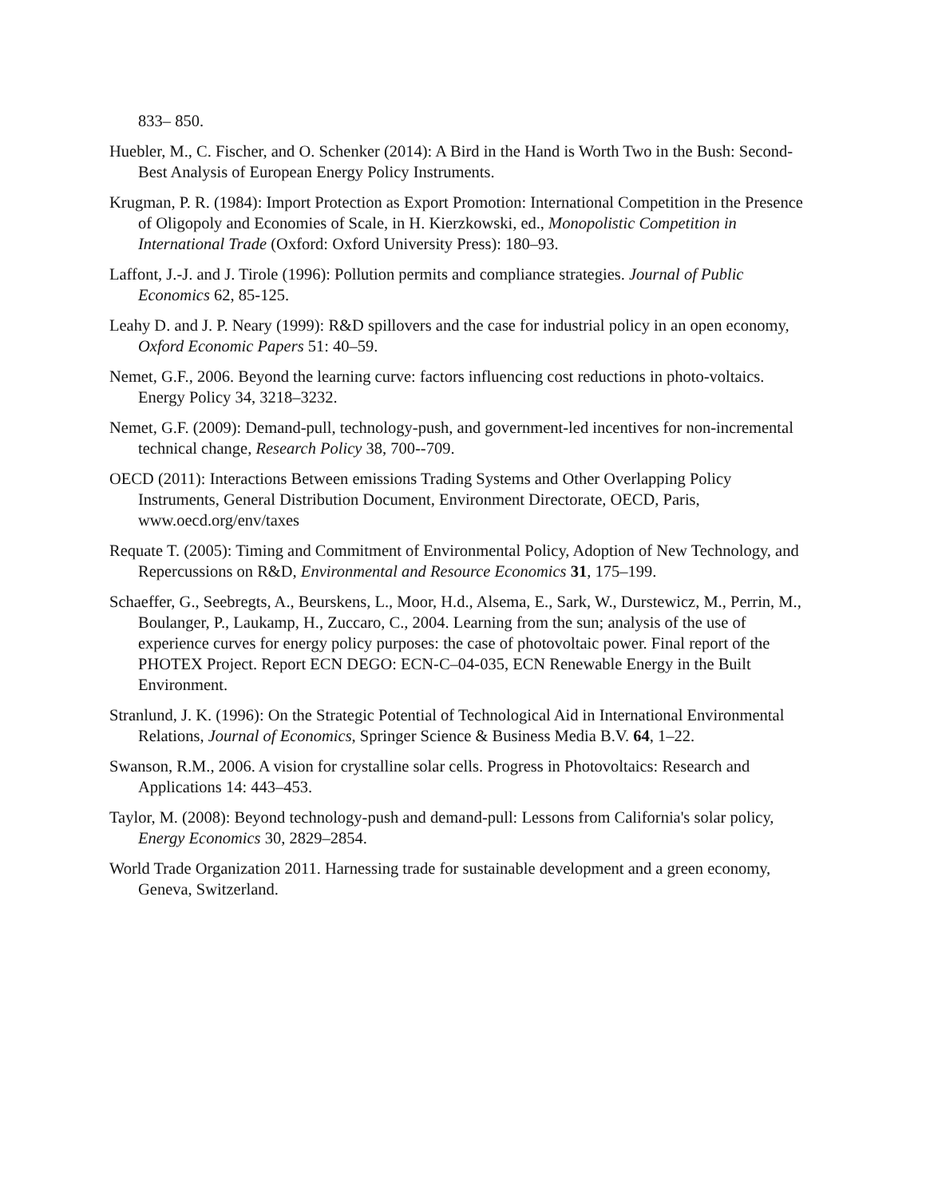833– 850.
Huebler, M., C. Fischer, and O. Schenker (2014): A Bird in the Hand is Worth Two in the Bush: Second-Best Analysis of European Energy Policy Instruments.
Krugman, P. R. (1984): Import Protection as Export Promotion: International Competition in the Presence of Oligopoly and Economies of Scale, in H. Kierzkowski, ed., Monopolistic Competition in International Trade (Oxford: Oxford University Press): 180–93.
Laffont, J.-J. and J. Tirole (1996): Pollution permits and compliance strategies. Journal of Public Economics 62, 85-125.
Leahy D. and J. P. Neary (1999): R&D spillovers and the case for industrial policy in an open economy, Oxford Economic Papers 51: 40–59.
Nemet, G.F., 2006. Beyond the learning curve: factors influencing cost reductions in photo-voltaics. Energy Policy 34, 3218–3232.
Nemet, G.F. (2009): Demand-pull, technology-push, and government-led incentives for non-incremental technical change, Research Policy 38, 700--709.
OECD (2011): Interactions Between emissions Trading Systems and Other Overlapping Policy Instruments, General Distribution Document, Environment Directorate, OECD, Paris, www.oecd.org/env/taxes
Requate T. (2005): Timing and Commitment of Environmental Policy, Adoption of New Technology, and Repercussions on R&D, Environmental and Resource Economics 31, 175–199.
Schaeffer, G., Seebregts, A., Beurskens, L., Moor, H.d., Alsema, E., Sark, W., Durstewicz, M., Perrin, M., Boulanger, P., Laukamp, H., Zuccaro, C., 2004. Learning from the sun; analysis of the use of experience curves for energy policy purposes: the case of photovoltaic power. Final report of the PHOTEX Project. Report ECN DEGO: ECN-C–04-035, ECN Renewable Energy in the Built Environment.
Stranlund, J. K. (1996): On the Strategic Potential of Technological Aid in International Environmental Relations, Journal of Economics, Springer Science & Business Media B.V. 64, 1–22.
Swanson, R.M., 2006. A vision for crystalline solar cells. Progress in Photovoltaics: Research and Applications 14: 443–453.
Taylor, M. (2008): Beyond technology-push and demand-pull: Lessons from California's solar policy, Energy Economics 30, 2829–2854.
World Trade Organization 2011. Harnessing trade for sustainable development and a green economy, Geneva, Switzerland.